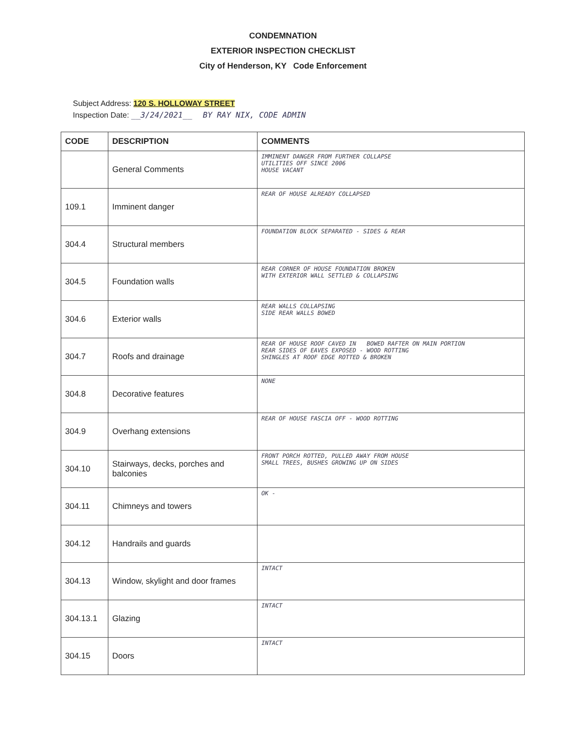CONDEMNATION
EXTERIOR INSPECTION CHECKLIST
City of Henderson, KY Code Enforcement
Subject Address: 120 S. HOLLOWAY STREET
Inspection Date: __3/24/2021__ BY RAY NIX, CODE ADMIN
| CODE | DESCRIPTION | COMMENTS |
| --- | --- | --- |
| | General Comments | IMMINENT DANGER FROM FURTHER COLLAPSE UTILITIES OFF SINCE 2006 HOUSE VACANT |
| 109.1 | Imminent danger | REAR OF HOUSE ALREADY COLLAPSED |
| 304.4 | Structural members | FOUNDATION BLOCK SEPARATED - SIDES & REAR |
| 304.5 | Foundation walls | REAR CORNER OF HOUSE FOUNDATION BROKEN WITH EXTERIOR WALL SETTLED & COLLAPSING |
| 304.6 | Exterior walls | REAR WALLS COLLAPSING SIDE REAR WALLS BOWED |
| 304.7 | Roofs and drainage | REAR OF HOUSE ROOF CAVED IN BOWED RAFTER ON MAIN PORTION REAR SIDES OF EAVES EXPOSED - WOOD ROTTING SHINGLES AT ROOF EDGE ROTTED & BROKEN |
| 304.8 | Decorative features | NONE |
| 304.9 | Overhang extensions | REAR OF HOUSE FASCIA OFF - WOOD ROTTING |
| 304.10 | Stairways, decks, porches and balconies | FRONT PORCH ROTTED, PULLED AWAY FROM HOUSE SMALL TREES, BUSHES GROWING UP ON SIDES |
| 304.11 | Chimneys and towers | OK - |
| 304.12 | Handrails and guards | |
| 304.13 | Window, skylight and door frames | INTACT |
| 304.13.1 | Glazing | INTACT |
| 304.15 | Doors | INTACT |